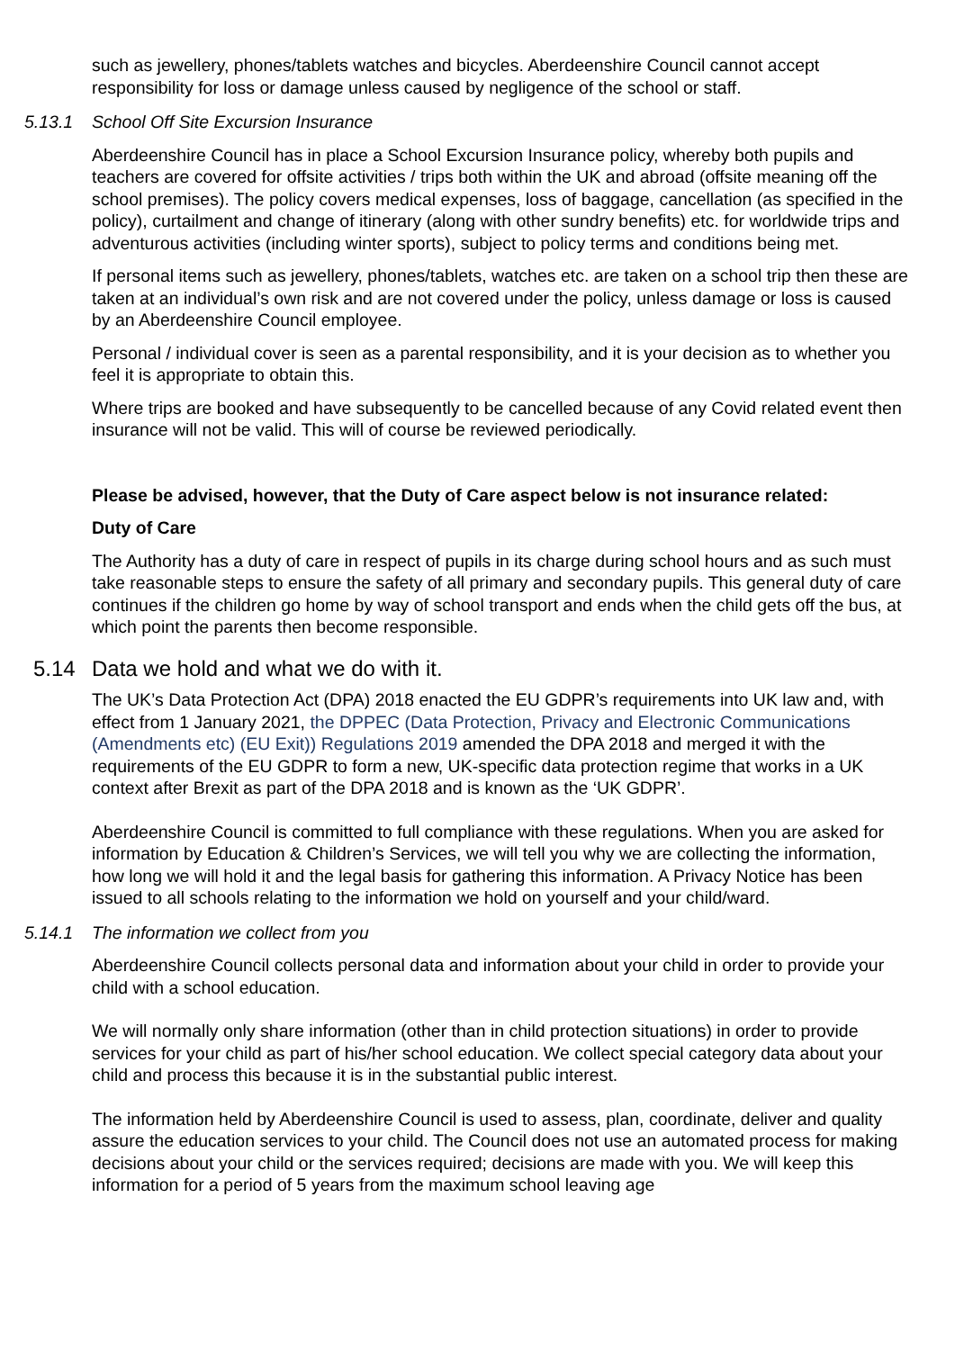such as jewellery, phones/tablets watches and bicycles. Aberdeenshire Council cannot accept responsibility for loss or damage unless caused by negligence of the school or staff.
5.13.1 School Off Site Excursion Insurance
Aberdeenshire Council has in place a School Excursion Insurance policy, whereby both pupils and teachers are covered for offsite activities / trips both within the UK and abroad (offsite meaning off the school premises). The policy covers medical expenses, loss of baggage, cancellation (as specified in the policy), curtailment and change of itinerary (along with other sundry benefits) etc. for worldwide trips and adventurous activities (including winter sports), subject to policy terms and conditions being met.
If personal items such as jewellery, phones/tablets, watches etc. are taken on a school trip then these are taken at an individual’s own risk and are not covered under the policy, unless damage or loss is caused by an Aberdeenshire Council employee.
Personal / individual cover is seen as a parental responsibility, and it is your decision as to whether you feel it is appropriate to obtain this.
Where trips are booked and have subsequently to be cancelled because of any Covid related event then insurance will not be valid. This will of course be reviewed periodically.
Please be advised, however, that the Duty of Care aspect below is not insurance related:
Duty of Care
The Authority has a duty of care in respect of pupils in its charge during school hours and as such must take reasonable steps to ensure the safety of all primary and secondary pupils. This general duty of care continues if the children go home by way of school transport and ends when the child gets off the bus, at which point the parents then become responsible.
5.14 Data we hold and what we do with it.
The UK’s Data Protection Act (DPA) 2018 enacted the EU GDPR’s requirements into UK law and, with effect from 1 January 2021, the DPPEC (Data Protection, Privacy and Electronic Communications (Amendments etc) (EU Exit)) Regulations 2019 amended the DPA 2018 and merged it with the requirements of the EU GDPR to form a new, UK-specific data protection regime that works in a UK context after Brexit as part of the DPA 2018 and is known as the ‘UK GDPR’.
Aberdeenshire Council is committed to full compliance with these regulations. When you are asked for information by Education & Children’s Services, we will tell you why we are collecting the information, how long we will hold it and the legal basis for gathering this information. A Privacy Notice has been issued to all schools relating to the information we hold on yourself and your child/ward.
5.14.1 The information we collect from you
Aberdeenshire Council collects personal data and information about your child in order to provide your child with a school education.
We will normally only share information (other than in child protection situations) in order to provide services for your child as part of his/her school education. We collect special category data about your child and process this because it is in the substantial public interest.
The information held by Aberdeenshire Council is used to assess, plan, coordinate, deliver and quality assure the education services to your child. The Council does not use an automated process for making decisions about your child or the services required; decisions are made with you. We will keep this information for a period of 5 years from the maximum school leaving age